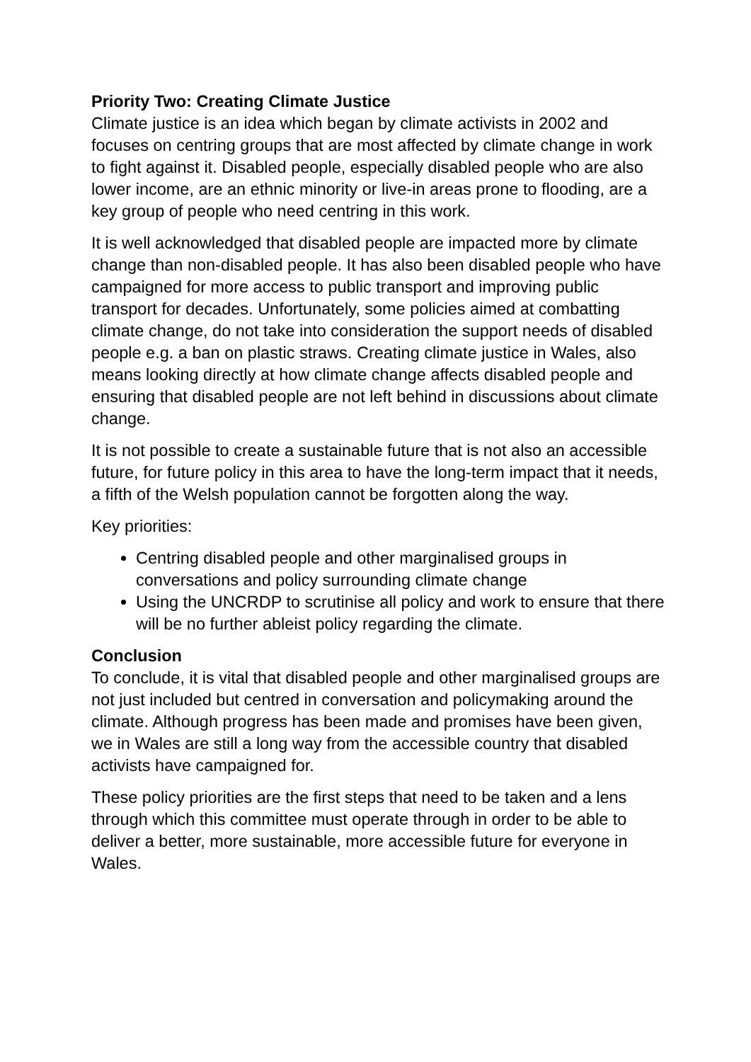Priority Two: Creating Climate Justice
Climate justice is an idea which began by climate activists in 2002 and focuses on centring groups that are most affected by climate change in work to fight against it. Disabled people, especially disabled people who are also lower income, are an ethnic minority or live-in areas prone to flooding, are a key group of people who need centring in this work.
It is well acknowledged that disabled people are impacted more by climate change than non-disabled people. It has also been disabled people who have campaigned for more access to public transport and improving public transport for decades. Unfortunately, some policies aimed at combatting climate change, do not take into consideration the support needs of disabled people e.g. a ban on plastic straws. Creating climate justice in Wales, also means looking directly at how climate change affects disabled people and ensuring that disabled people are not left behind in discussions about climate change.
It is not possible to create a sustainable future that is not also an accessible future, for future policy in this area to have the long-term impact that it needs, a fifth of the Welsh population cannot be forgotten along the way.
Key priorities:
Centring disabled people and other marginalised groups in conversations and policy surrounding climate change
Using the UNCRDP to scrutinise all policy and work to ensure that there will be no further ableist policy regarding the climate.
Conclusion
To conclude, it is vital that disabled people and other marginalised groups are not just included but centred in conversation and policymaking around the climate. Although progress has been made and promises have been given, we in Wales are still a long way from the accessible country that disabled activists have campaigned for.
These policy priorities are the first steps that need to be taken and a lens through which this committee must operate through in order to be able to deliver a better, more sustainable, more accessible future for everyone in Wales.